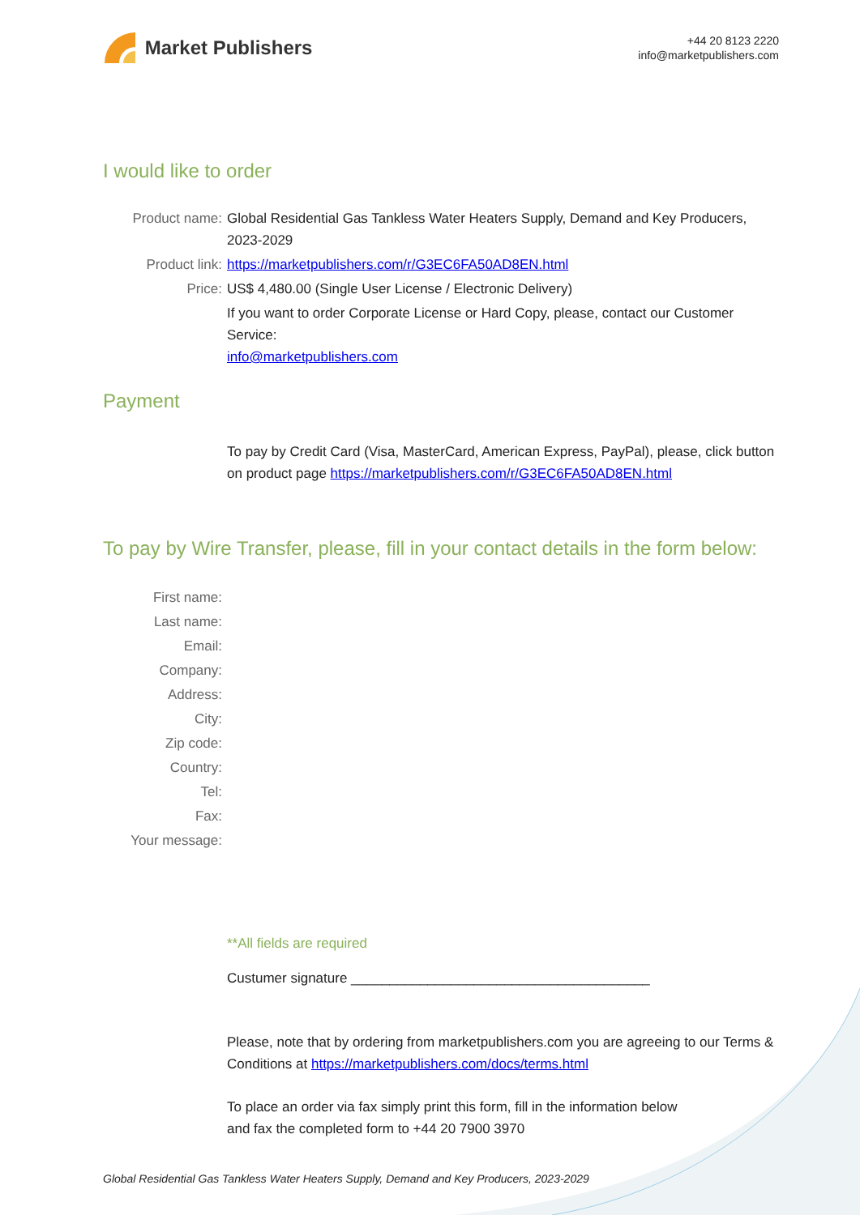Market Publishers
+44 20 8123 2220
info@marketpublishers.com
I would like to order
Product name: Global Residential Gas Tankless Water Heaters Supply, Demand and Key Producers, 2023-2029
Product link: https://marketpublishers.com/r/G3EC6FA50AD8EN.html
Price: US$ 4,480.00 (Single User License / Electronic Delivery)
If you want to order Corporate License or Hard Copy, please, contact our Customer Service:
info@marketpublishers.com
Payment
To pay by Credit Card (Visa, MasterCard, American Express, PayPal), please, click button on product page https://marketpublishers.com/r/G3EC6FA50AD8EN.html
To pay by Wire Transfer, please, fill in your contact details in the form below:
First name:
Last name:
Email:
Company:
Address:
City:
Zip code:
Country:
Tel:
Fax:
Your message:
**All fields are required
Custumer signature _______________________________________
Please, note that by ordering from marketpublishers.com you are agreeing to our Terms & Conditions at https://marketpublishers.com/docs/terms.html
To place an order via fax simply print this form, fill in the information below
and fax the completed form to +44 20 7900 3970
Global Residential Gas Tankless Water Heaters Supply, Demand and Key Producers, 2023-2029